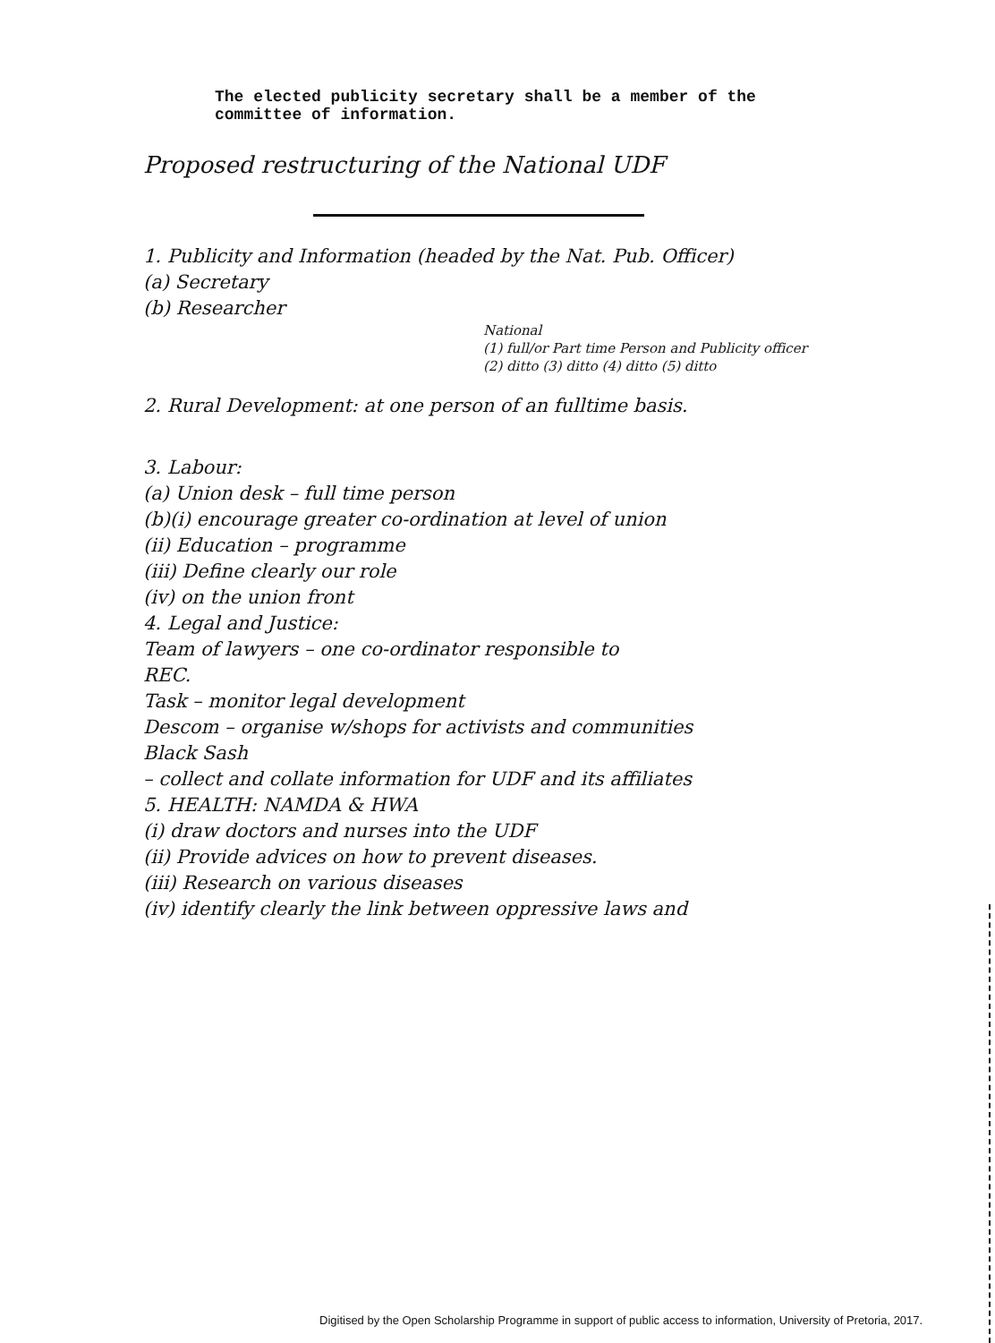The elected publicity secretary shall be a member of the
committee of information.
Proposed restructuring of the National UDF
1. Publicity and Information (headed by the Nat. Pub. Officer)
(a) Secretary
(b) Researcher
National
(1) full/or Part time Person and Publicity officer
(2) ditto (3) ditto (4) ditto (5) ditto
2. Rural Development: at one person of an fulltime basis.
3. Labour:
(a) Union desk – full time person
(b)(i) encourage greater co-ordination at level of union
(ii) Education – programme
(iii) Define clearly our role
(iv) on the union front
4. Legal and Justice:
Team of lawyers – one co-ordinator responsible to
REC.
Task – monitor legal development
Descom – organise w/shops for activists and communities
Black Sash
– collect and collate information for UDF and its affiliates
5. HEALTH: NAMDA & HWA
(i) draw doctors and nurses into the UDF
(ii) Provide advices on how to prevent diseases.
(iii) Research on various diseases
(iv) identify clearly the link between oppressive laws and
Digitised by the Open Scholarship Programme in support of public access to information, University of Pretoria, 2017.